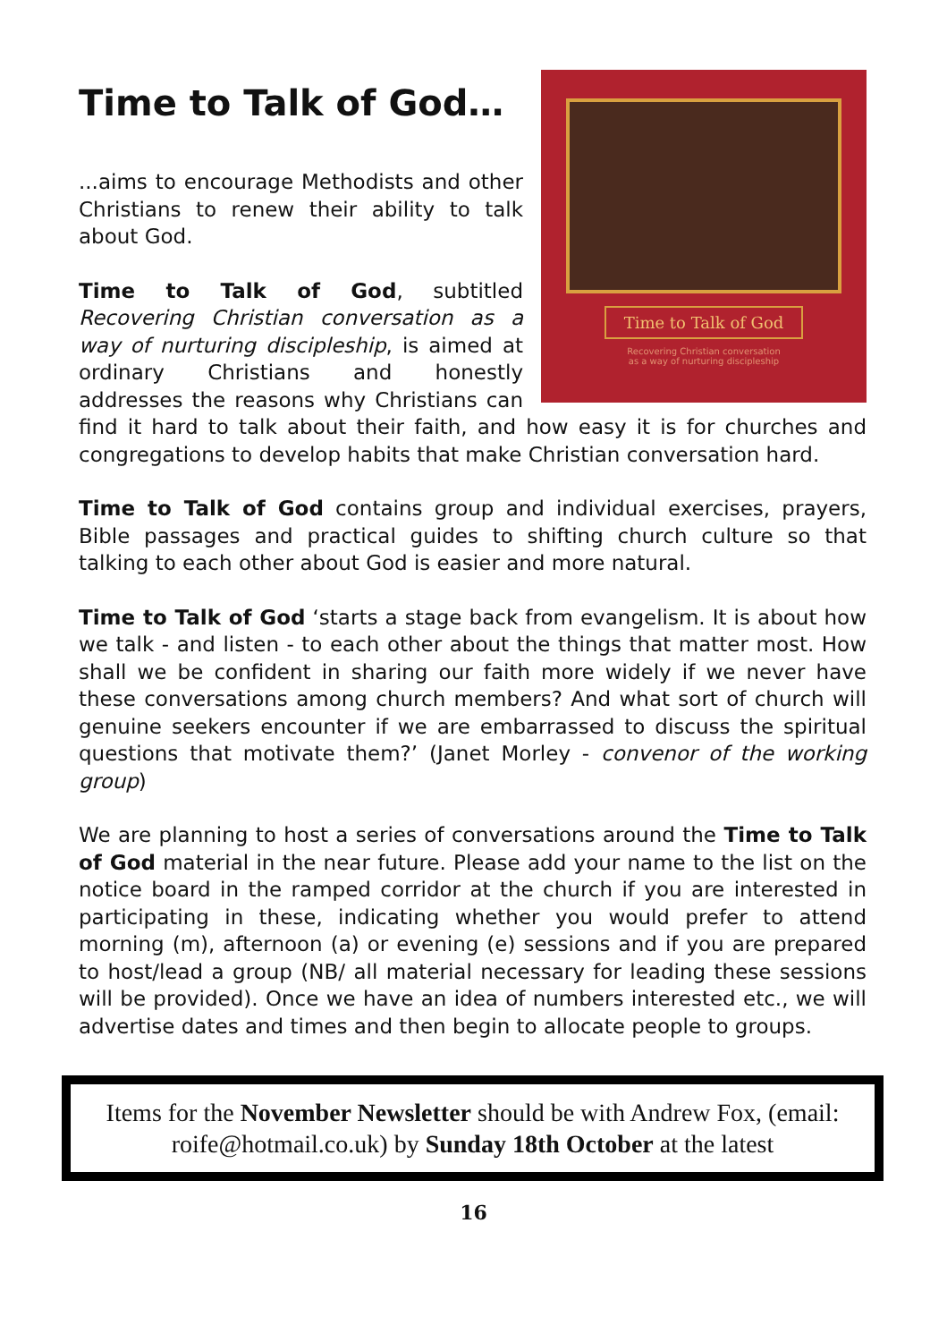Time to Talk of God…
Time to Talk of God
Recovering Christian conversation
as a way of nurturing discipleship
...aims to encourage Methodists and other Christians to renew their ability to talk about God.
Time to Talk of God, subtitled Recovering Christian conversation as a way of nurturing discipleship, is aimed at ordinary Christians and honestly addresses the reasons why Christians can find it hard to talk about their faith, and how easy it is for churches and congregations to develop habits that make Christian conversation hard.
Time to Talk of God contains group and individual exercises, prayers, Bible passages and practical guides to shifting church culture so that talking to each other about God is easier and more natural.
Time to Talk of God ‘starts a stage back from evangelism. It is about how we talk - and listen - to each other about the things that matter most. How shall we be confident in sharing our faith more widely if we never have these conversations among church members? And what sort of church will genuine seekers encounter if we are embarrassed to discuss the spiritual questions that motivate them?’ (Janet Morley - convenor of the working group)
We are planning to host a series of conversations around the Time to Talk of God material in the near future. Please add your name to the list on the notice board in the ramped corridor at the church if you are interested in participating in these, indicating whether you would prefer to attend morning (m), afternoon (a) or evening (e) sessions and if you are prepared to host/lead a group (NB/ all material necessary for leading these sessions will be provided). Once we have an idea of numbers interested etc., we will advertise dates and times and then begin to allocate people to groups.
Items for the November Newsletter should be with Andrew Fox, (email: roife@hotmail.co.uk) by Sunday 18th October at the latest
16